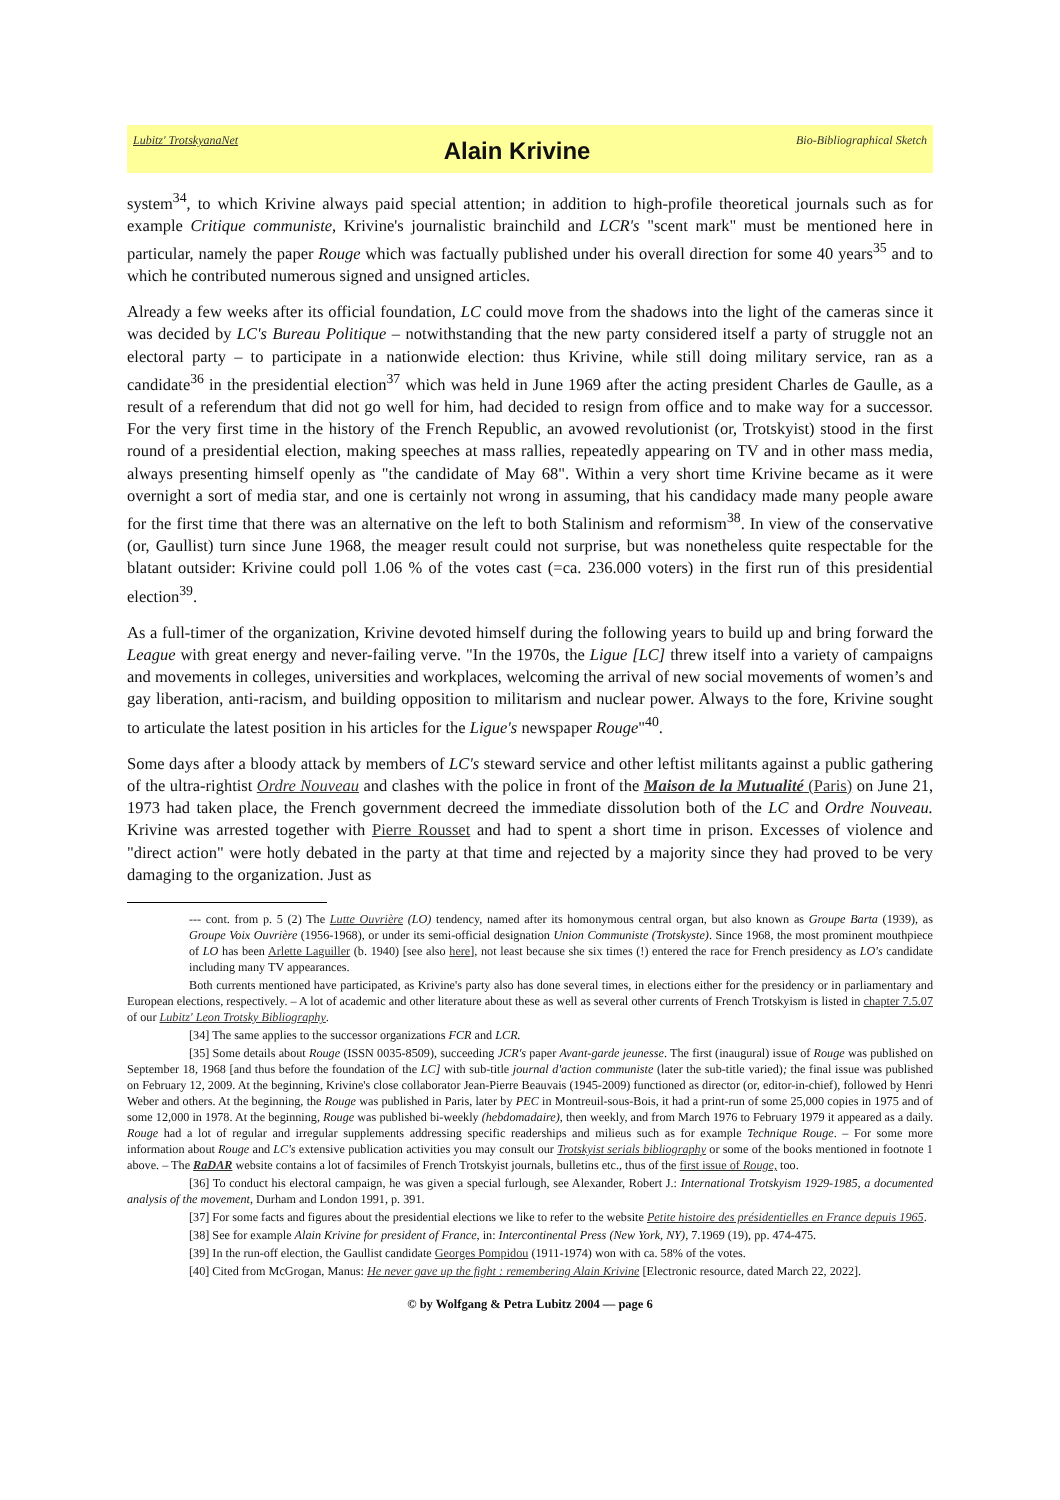Lubitz' TrotskyanaNet Alain Krivine Bio-Bibliographical Sketch
system<sup>34</sup>, to which Krivine always paid special attention; in addition to high-profile theoretical journals such as for example Critique communiste, Krivine's journalistic brainchild and LCR's "scent mark" must be mentioned here in particular, namely the paper Rouge which was factually published under his overall direction for some 40 years<sup>35</sup> and to which he contributed numerous signed and unsigned articles.
Already a few weeks after its official foundation, LC could move from the shadows into the light of the cameras since it was decided by LC's Bureau Politique – notwithstanding that the new party considered itself a party of struggle not an electoral party – to participate in a nationwide election: thus Krivine, while still doing military service, ran as a candidate<sup>36</sup> in the presidential election<sup>37</sup> which was held in June 1969 after the acting president Charles de Gaulle, as a result of a referendum that did not go well for him, had decided to resign from office and to make way for a successor. For the very first time in the history of the French Republic, an avowed revolutionist (or, Trotskyist) stood in the first round of a presidential election, making speeches at mass rallies, repeatedly appearing on TV and in other mass media, always presenting himself openly as "the candidate of May 68". Within a very short time Krivine became as it were overnight a sort of media star, and one is certainly not wrong in assuming, that his candidacy made many people aware for the first time that there was an alternative on the left to both Stalinism and reformism<sup>38</sup>. In view of the conservative (or, Gaullist) turn since June 1968, the meager result could not surprise, but was nonetheless quite respectable for the blatant outsider: Krivine could poll 1.06 % of the votes cast (=ca. 236.000 voters) in the first run of this presidential election<sup>39</sup>.
As a full-timer of the organization, Krivine devoted himself during the following years to build up and bring forward the League with great energy and never-failing verve. "In the 1970s, the Ligue [LC] threw itself into a variety of campaigns and movements in colleges, universities and workplaces, welcoming the arrival of new social movements of women’s and gay liberation, anti-racism, and building opposition to militarism and nuclear power. Always to the fore, Krivine sought to articulate the latest position in his articles for the Ligue's newspaper Rouge"<sup>40</sup>.
Some days after a bloody attack by members of LC's steward service and other leftist militants against a public gathering of the ultra-rightist Ordre Nouveau and clashes with the police in front of the Maison de la Mutualité (Paris) on June 21, 1973 had taken place, the French government decreed the immediate dissolution both of the LC and Ordre Nouveau. Krivine was arrested together with Pierre Rousset and had to spent a short time in prison. Excesses of violence and "direct action" were hotly debated in the party at that time and rejected by a majority since they had proved to be very damaging to the organization. Just as
--- cont. from p. 5 (2) The Lutte Ouvrière (LO) tendency, named after its homonymous central organ, but also known as Groupe Barta (1939), as Groupe Voix Ouvrière (1956-1968), or under its semi-official designation Union Communiste (Trotskyste). Since 1968, the most prominent mouthpiece of LO has been Arlette Laguiller (b. 1940) [see also here], not least because she six times (!) entered the race for French presidency as LO's candidate including many TV appearances.
Both currents mentioned have participated, as Krivine's party also has done several times, in elections either for the presidency or in parliamentary and European elections, respectively. – A lot of academic and other literature about these as well as several other currents of French Trotskyism is listed in chapter 7.5.07 of our Lubitz' Leon Trotsky Bibliography.
[34] The same applies to the successor organizations FCR and LCR.
[35] Some details about Rouge (ISSN 0035-8509), succeeding JCR's paper Avant-garde jeunesse. The first (inaugural) issue of Rouge was published on September 18, 1968 [and thus before the foundation of the LC] with sub-title journal d'action communiste (later the sub-title varied); the final issue was published on February 12, 2009. At the beginning, Krivine's close collaborator Jean-Pierre Beauvais (1945-2009) functioned as director (or, editor-in-chief), followed by Henri Weber and others. At the beginning, the Rouge was published in Paris, later by PEC in Montreuil-sous-Bois, it had a print-run of some 25,000 copies in 1975 and of some 12,000 in 1978. At the beginning, Rouge was published bi-weekly (hebdomadaire), then weekly, and from March 1976 to February 1979 it appeared as a daily. Rouge had a lot of regular and irregular supplements addressing specific readerships and milieus such as for example Technique Rouge. – For some more information about Rouge and LC's extensive publication activities you may consult our Trotskyist serials bibliography or some of the books mentioned in footnote 1 above. – The RaDAR website contains a lot of facsimiles of French Trotskyist journals, bulletins etc., thus of the first issue of Rouge, too.
[36] To conduct his electoral campaign, he was given a special furlough, see Alexander, Robert J.: International Trotskyism 1929-1985, a documented analysis of the movement, Durham and London 1991, p. 391.
[37] For some facts and figures about the presidential elections we like to refer to the website Petite histoire des présidentielles en France depuis 1965.
[38] See for example Alain Krivine for president of France, in: Intercontinental Press (New York, NY), 7.1969 (19), pp. 474-475.
[39] In the run-off election, the Gaullist candidate Georges Pompidou (1911-1974) won with ca. 58% of the votes.
[40] Cited from McGrogan, Manus: He never gave up the fight : remembering Alain Krivine [Electronic resource, dated March 22, 2022].
© by Wolfgang & Petra Lubitz 2004 — page 6